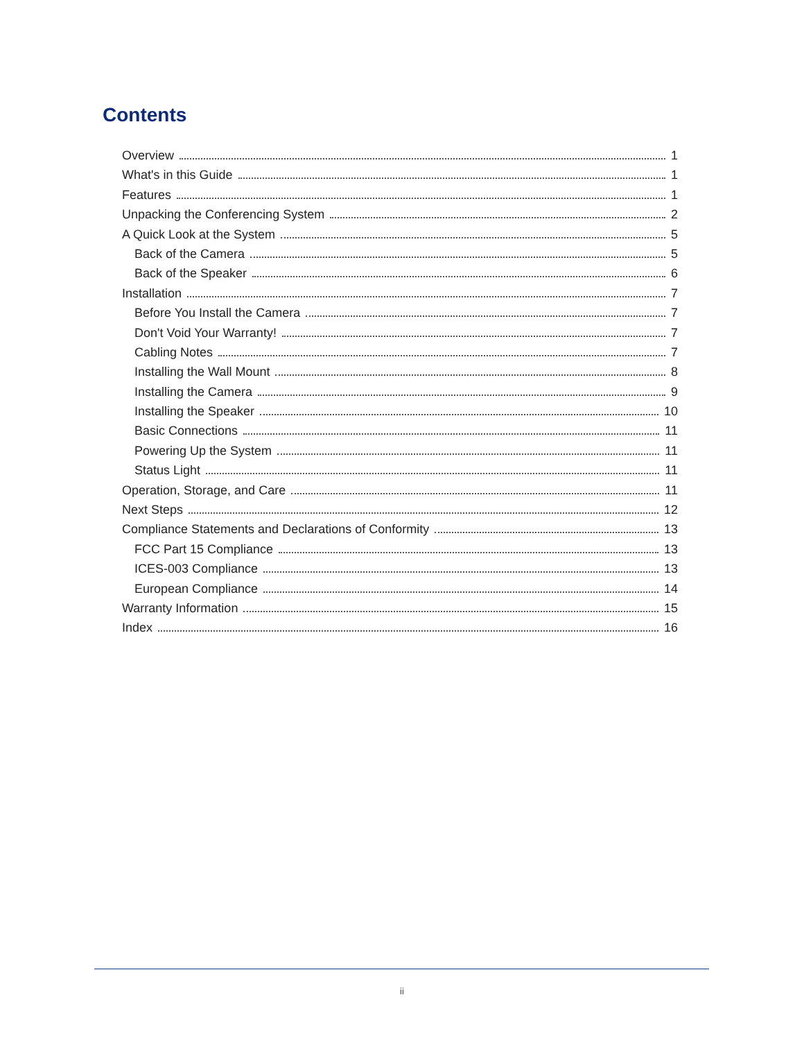Contents
Overview 1
What's in this Guide 1
Features 1
Unpacking the Conferencing System 2
A Quick Look at the System 5
Back of the Camera 5
Back of the Speaker 6
Installation 7
Before You Install the Camera 7
Don't Void Your Warranty! 7
Cabling Notes 7
Installing the Wall Mount 8
Installing the Camera 9
Installing the Speaker 10
Basic Connections 11
Powering Up the System 11
Status Light 11
Operation, Storage, and Care 11
Next Steps 12
Compliance Statements and Declarations of Conformity 13
FCC Part 15 Compliance 13
ICES-003 Compliance 13
European Compliance 14
Warranty Information 15
Index 16
ii